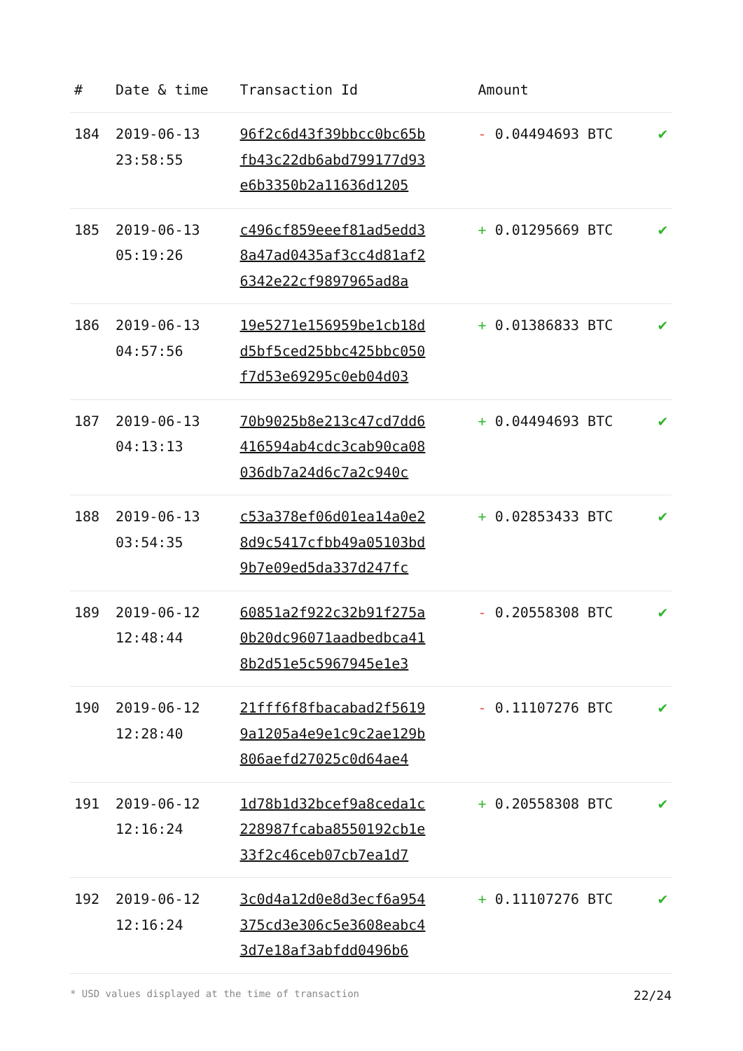| # | Date & time | Transaction Id | Amount | |
| --- | --- | --- | --- | --- |
| 184 | 2019-06-13 23:58:55 | 96f2c6d43f39bbcc0bc65b fb43c22db6abd799177d93 e6b3350b2a11636d1205 | - 0.04494693 BTC | ✔ |
| 185 | 2019-06-13 05:19:26 | c496cf859eeef81ad5edd3 8a47ad0435af3cc4d81af2 6342e22cf9897965ad8a | + 0.01295669 BTC | ✔ |
| 186 | 2019-06-13 04:57:56 | 19e5271e156959be1cb18d d5bf5ced25bbc425bbc050 f7d53e69295c0eb04d03 | + 0.01386833 BTC | ✔ |
| 187 | 2019-06-13 04:13:13 | 70b9025b8e213c47cd7dd6 416594ab4cdc3cab90ca08 036db7a24d6c7a2c940c | + 0.04494693 BTC | ✔ |
| 188 | 2019-06-13 03:54:35 | c53a378ef06d01ea14a0e2 8d9c5417cfbb49a05103bd 9b7e09ed5da337d247fc | + 0.02853433 BTC | ✔ |
| 189 | 2019-06-12 12:48:44 | 60851a2f922c32b91f275a 0b20dc96071aadbedbca41 8b2d51e5c5967945e1e3 | - 0.20558308 BTC | ✔ |
| 190 | 2019-06-12 12:28:40 | 21fff6f8fbacabad2f5619 9a1205a4e9e1c9c2ae129b 806aefd27025c0d64ae4 | - 0.11107276 BTC | ✔ |
| 191 | 2019-06-12 12:16:24 | 1d78b1d32bcef9a8ceda1c 228987fcaba8550192cb1e 33f2c46ceb07cb7ea1d7 | + 0.20558308 BTC | ✔ |
| 192 | 2019-06-12 12:16:24 | 3c0d4a12d0e8d3ecf6a954 375cd3e306c5e3608eabc4 3d7e18af3abfdd0496b6 | + 0.11107276 BTC | ✔ |
* USD values displayed at the time of transaction 22/24